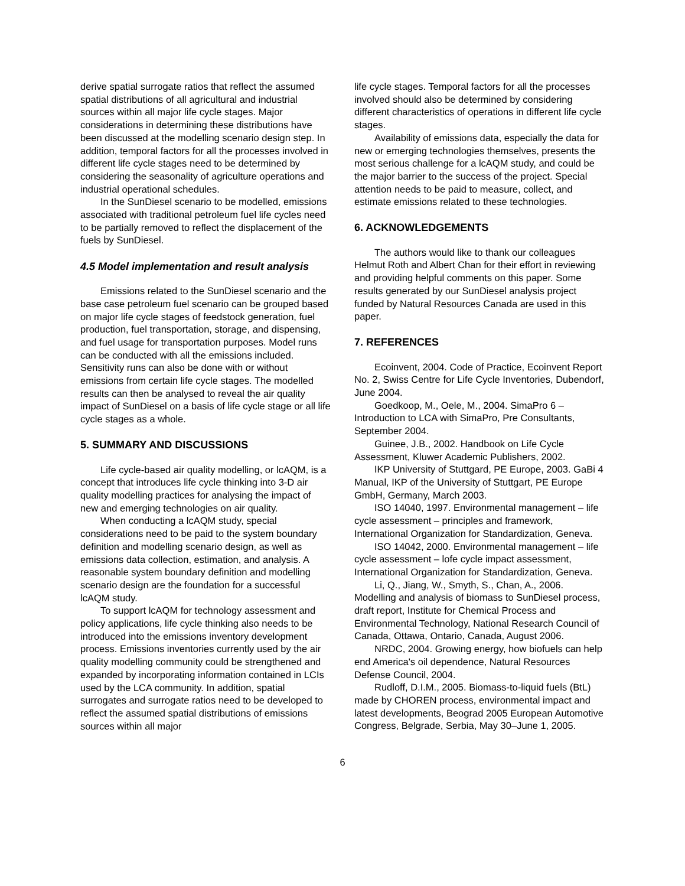derive spatial surrogate ratios that reflect the assumed spatial distributions of all agricultural and industrial sources within all major life cycle stages. Major considerations in determining these distributions have been discussed at the modelling scenario design step. In addition, temporal factors for all the processes involved in different life cycle stages need to be determined by considering the seasonality of agriculture operations and industrial operational schedules.
In the SunDiesel scenario to be modelled, emissions associated with traditional petroleum fuel life cycles need to be partially removed to reflect the displacement of the fuels by SunDiesel.
4.5 Model implementation and result analysis
Emissions related to the SunDiesel scenario and the base case petroleum fuel scenario can be grouped based on major life cycle stages of feedstock generation, fuel production, fuel transportation, storage, and dispensing, and fuel usage for transportation purposes. Model runs can be conducted with all the emissions included. Sensitivity runs can also be done with or without emissions from certain life cycle stages. The modelled results can then be analysed to reveal the air quality impact of SunDiesel on a basis of life cycle stage or all life cycle stages as a whole.
5. SUMMARY AND DISCUSSIONS
Life cycle-based air quality modelling, or lcAQM, is a concept that introduces life cycle thinking into 3-D air quality modelling practices for analysing the impact of new and emerging technologies on air quality.
When conducting a lcAQM study, special considerations need to be paid to the system boundary definition and modelling scenario design, as well as emissions data collection, estimation, and analysis. A reasonable system boundary definition and modelling scenario design are the foundation for a successful lcAQM study.
To support lcAQM for technology assessment and policy applications, life cycle thinking also needs to be introduced into the emissions inventory development process. Emissions inventories currently used by the air quality modelling community could be strengthened and expanded by incorporating information contained in LCIs used by the LCA community. In addition, spatial surrogates and surrogate ratios need to be developed to reflect the assumed spatial distributions of emissions sources within all major
life cycle stages. Temporal factors for all the processes involved should also be determined by considering different characteristics of operations in different life cycle stages.
Availability of emissions data, especially the data for new or emerging technologies themselves, presents the most serious challenge for a lcAQM study, and could be the major barrier to the success of the project. Special attention needs to be paid to measure, collect, and estimate emissions related to these technologies.
6. ACKNOWLEDGEMENTS
The authors would like to thank our colleagues Helmut Roth and Albert Chan for their effort in reviewing and providing helpful comments on this paper. Some results generated by our SunDiesel analysis project funded by Natural Resources Canada are used in this paper.
7. REFERENCES
Ecoinvent, 2004. Code of Practice, Ecoinvent Report No. 2, Swiss Centre for Life Cycle Inventories, Dubendorf, June 2004.
Goedkoop, M., Oele, M., 2004. SimaPro 6 – Introduction to LCA with SimaPro, Pre Consultants, September 2004.
Guinee, J.B., 2002. Handbook on Life Cycle Assessment, Kluwer Academic Publishers, 2002.
IKP University of Stuttgard, PE Europe, 2003. GaBi 4 Manual, IKP of the University of Stuttgart, PE Europe GmbH, Germany, March 2003.
ISO 14040, 1997. Environmental management – life cycle assessment – principles and framework, International Organization for Standardization, Geneva.
ISO 14042, 2000. Environmental management – life cycle assessment – lofe cycle impact assessment, International Organization for Standardization, Geneva.
Li, Q., Jiang, W., Smyth, S., Chan, A., 2006. Modelling and analysis of biomass to SunDiesel process, draft report, Institute for Chemical Process and Environmental Technology, National Research Council of Canada, Ottawa, Ontario, Canada, August 2006.
NRDC, 2004. Growing energy, how biofuels can help end America's oil dependence, Natural Resources Defense Council, 2004.
Rudloff, D.I.M., 2005. Biomass-to-liquid fuels (BtL) made by CHOREN process, environmental impact and latest developments, Beograd 2005 European Automotive Congress, Belgrade, Serbia, May 30–June 1, 2005.
6